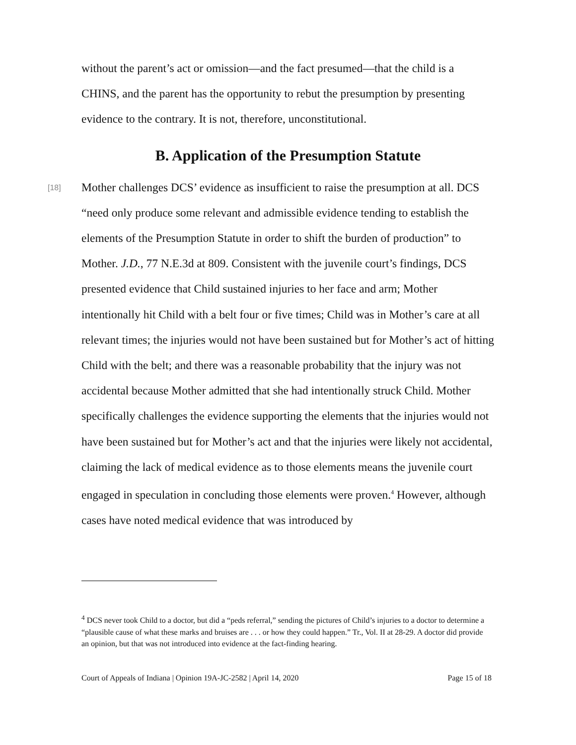without the parent’s act or omission—and the fact presumed—that the child is a CHINS, and the parent has the opportunity to rebut the presumption by presenting evidence to the contrary. It is not, therefore, unconstitutional.
B. Application of the Presumption Statute
[18] Mother challenges DCS’ evidence as insufficient to raise the presumption at all. DCS “need only produce some relevant and admissible evidence tending to establish the elements of the Presumption Statute in order to shift the burden of production” to Mother. J.D., 77 N.E.3d at 809. Consistent with the juvenile court’s findings, DCS presented evidence that Child sustained injuries to her face and arm; Mother intentionally hit Child with a belt four or five times; Child was in Mother’s care at all relevant times; the injuries would not have been sustained but for Mother’s act of hitting Child with the belt; and there was a reasonable probability that the injury was not accidental because Mother admitted that she had intentionally struck Child. Mother specifically challenges the evidence supporting the elements that the injuries would not have been sustained but for Mother’s act and that the injuries were likely not accidental, claiming the lack of medical evidence as to those elements means the juvenile court engaged in speculation in concluding those elements were proven.<sup>4</sup> However, although cases have noted medical evidence that was introduced by
<sup>4</sup> DCS never took Child to a doctor, but did a “peds referral,” sending the pictures of Child’s injuries to a doctor to determine a “plausible cause of what these marks and bruises are . . . or how they could happen.” Tr., Vol. II at 28-29. A doctor did provide an opinion, but that was not introduced into evidence at the fact-finding hearing.
Court of Appeals of Indiana | Opinion 19A-JC-2582 | April 14, 2020 Page 15 of 18